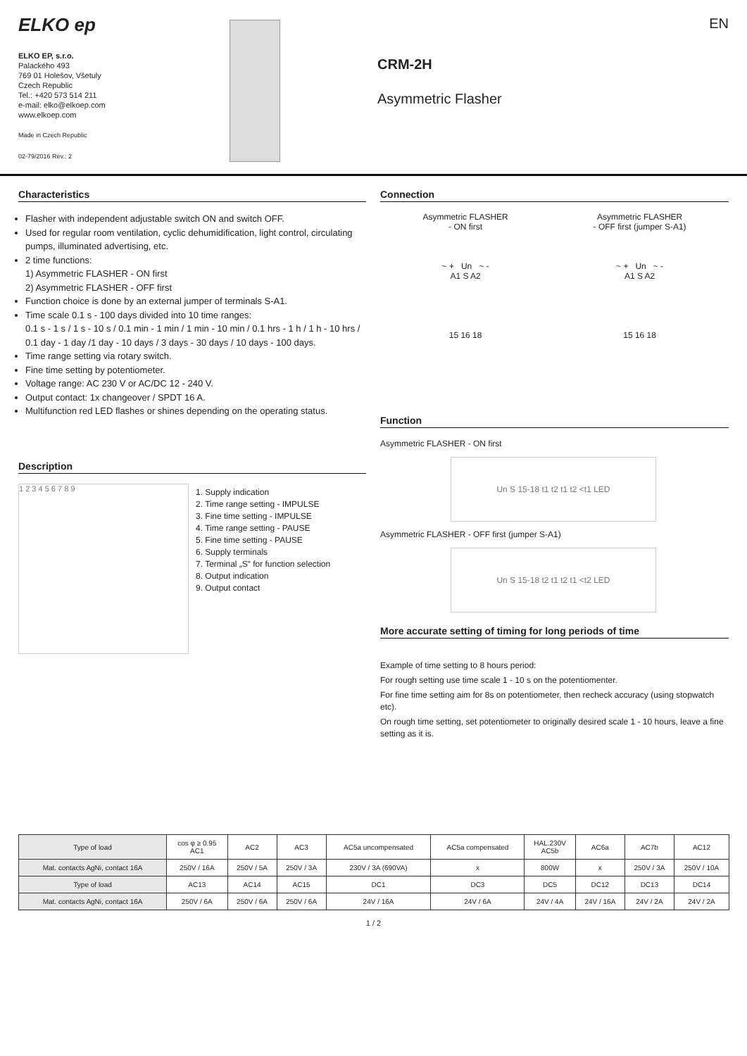ELKO ep
ELKO EP, s.r.o.
Palackého 493
769 01 Holešov, Všetuly
Czech Republic
Tel.: +420 573 514 211
e-mail: elko@elkoep.com
www.elkoep.com
Made in Czech Republic
02-79/2016 Rev.: 2
CRM-2H
Asymmetric Flasher
EN
Characteristics
Flasher with independent adjustable switch ON and switch OFF.
Used for regular room ventilation, cyclic dehumidification, light control, circulating pumps, illuminated advertising, etc.
2 time functions:
1) Asymmetric FLASHER - ON first
2) Asymmetric FLASHER - OFF first
Function choice is done by an external jumper of terminals S-A1.
Time scale 0.1 s - 100 days divided into 10 time ranges:
0.1 s - 1 s / 1 s - 10 s / 0.1 min - 1 min / 1 min - 10 min / 0.1 hrs - 1 h / 1 h - 10 hrs / 0.1 day - 1 day /1 day - 10 days / 3 days - 30 days / 10 days - 100 days.
Time range setting via rotary switch.
Fine time setting by potentiometer.
Voltage range: AC 230 V or AC/DC 12 - 240 V.
Output contact: 1x changeover / SPDT 16 A.
Multifunction red LED flashes or shines depending on the operating status.
Description
1 2 3 4 5 6 7 8 9
1. Supply indication
2. Time range setting - IMPULSE
3. Fine time setting - IMPULSE
4. Time range setting - PAUSE
5. Fine time setting - PAUSE
6. Supply terminals
7. Terminal „S“ for function selection
8. Output indication
9. Output contact
Connection
Asymmetric FLASHER
- ON first
~ + Un ~ -
A1 S A2
15 16 18
Asymmetric FLASHER
- OFF first (jumper S-A1)
~ + Un ~ -
A1 S A2
15 16 18
Function
Asymmetric FLASHER - ON first
Un S 15-18 t1 t2 t1 t2 <t1 LED
Asymmetric FLASHER - OFF first (jumper S-A1)
Un S 15-18 t2 t1 t2 t1 <t2 LED
More accurate setting of timing for long periods of time
Example of time setting to 8 hours period:
For rough setting use time scale 1 - 10 s on the potentiomenter.
For fine time setting aim for 8s on potentiometer, then recheck accuracy (using stopwatch etc).
On rough time setting, set potentiometer to originally desired scale 1 - 10 hours, leave a fine setting as it is.
| Type of load | cos φ ≥ 0.95 AC1 | AC2 | AC3 | AC5a uncompensated | AC5a compensated | HAL.230V AC5b | AC6a | AC7b | AC12 |
| Mat. contacts AgNi, contact 16A | 250V / 16A | 250V / 5A | 250V / 3A | 230V / 3A (690VA) | x | 800W | x | 250V / 3A | 250V / 10A |
| Type of load | AC13 | AC14 | AC15 | DC1 | DC3 | DC5 | DC12 | DC13 | DC14 |
| Mat. contacts AgNi, contact 16A | 250V / 6A | 250V / 6A | 250V / 6A | 24V / 16A | 24V / 6A | 24V / 4A | 24V / 16A | 24V / 2A | 24V / 2A |
1 / 2